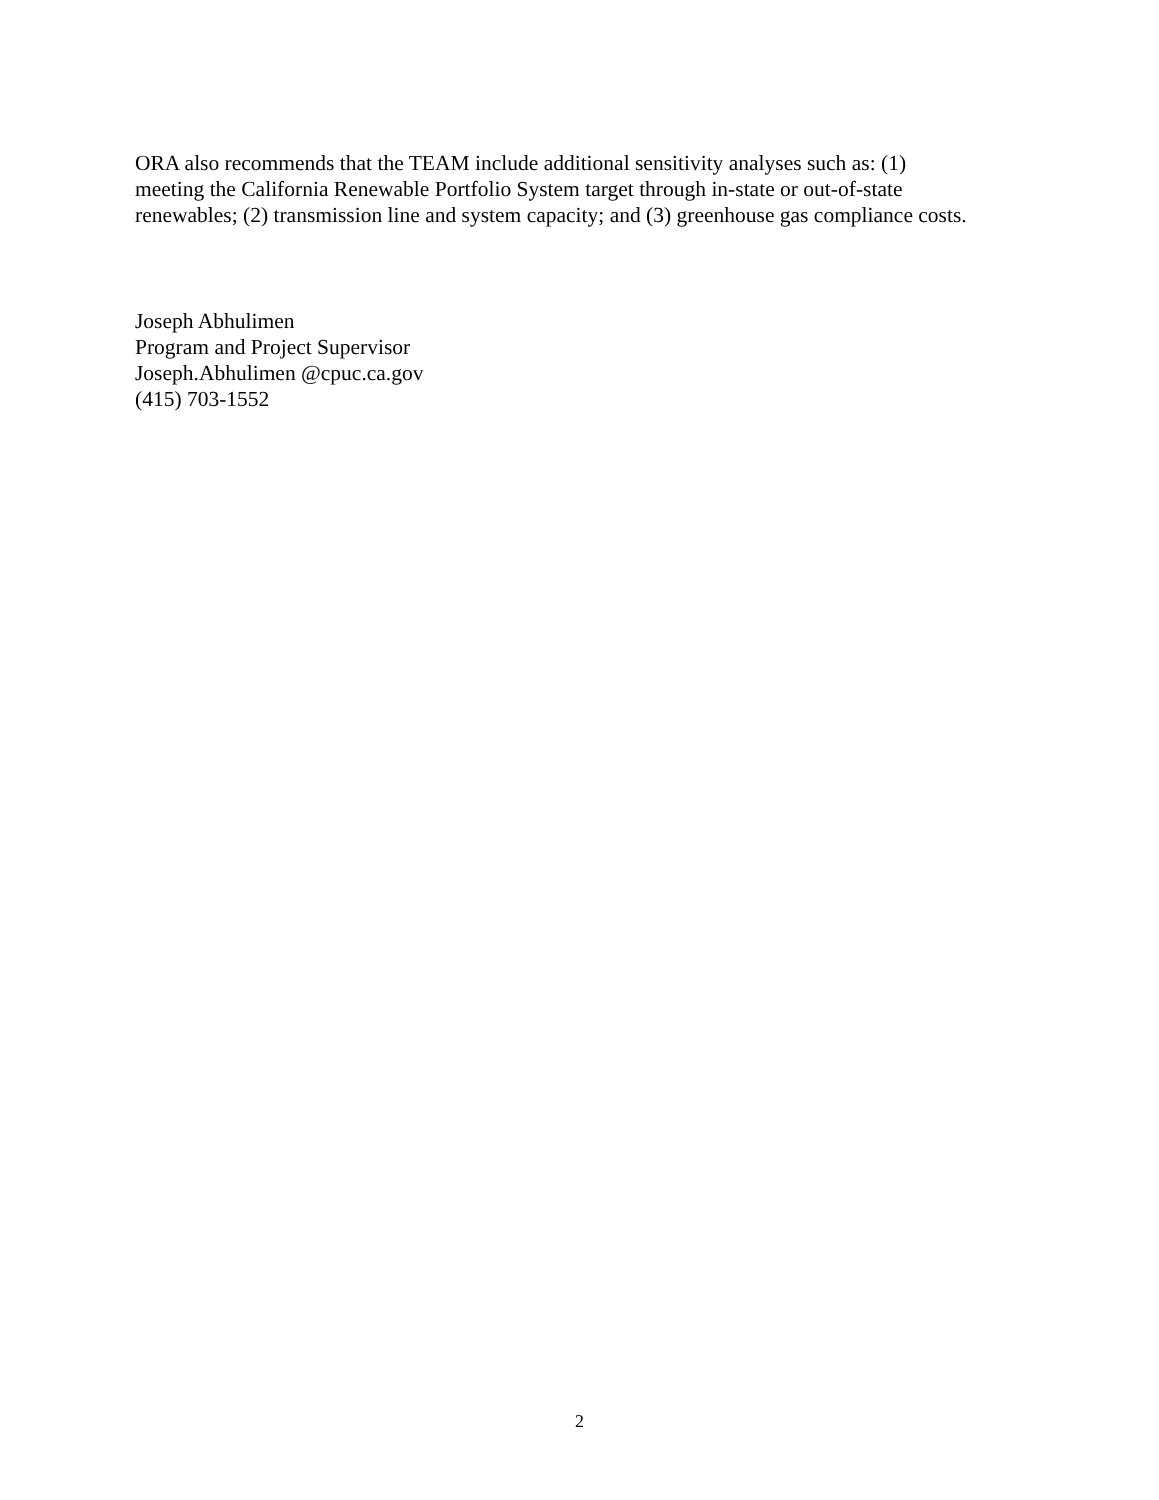ORA also recommends that the TEAM include additional sensitivity analyses such as: (1)
meeting the California Renewable Portfolio System target through in-state or out-of-state
renewables; (2) transmission line and system capacity; and (3) greenhouse gas compliance costs.
Joseph Abhulimen
Program and Project Supervisor
Joseph.Abhulimen @cpuc.ca.gov
(415) 703-1552
2